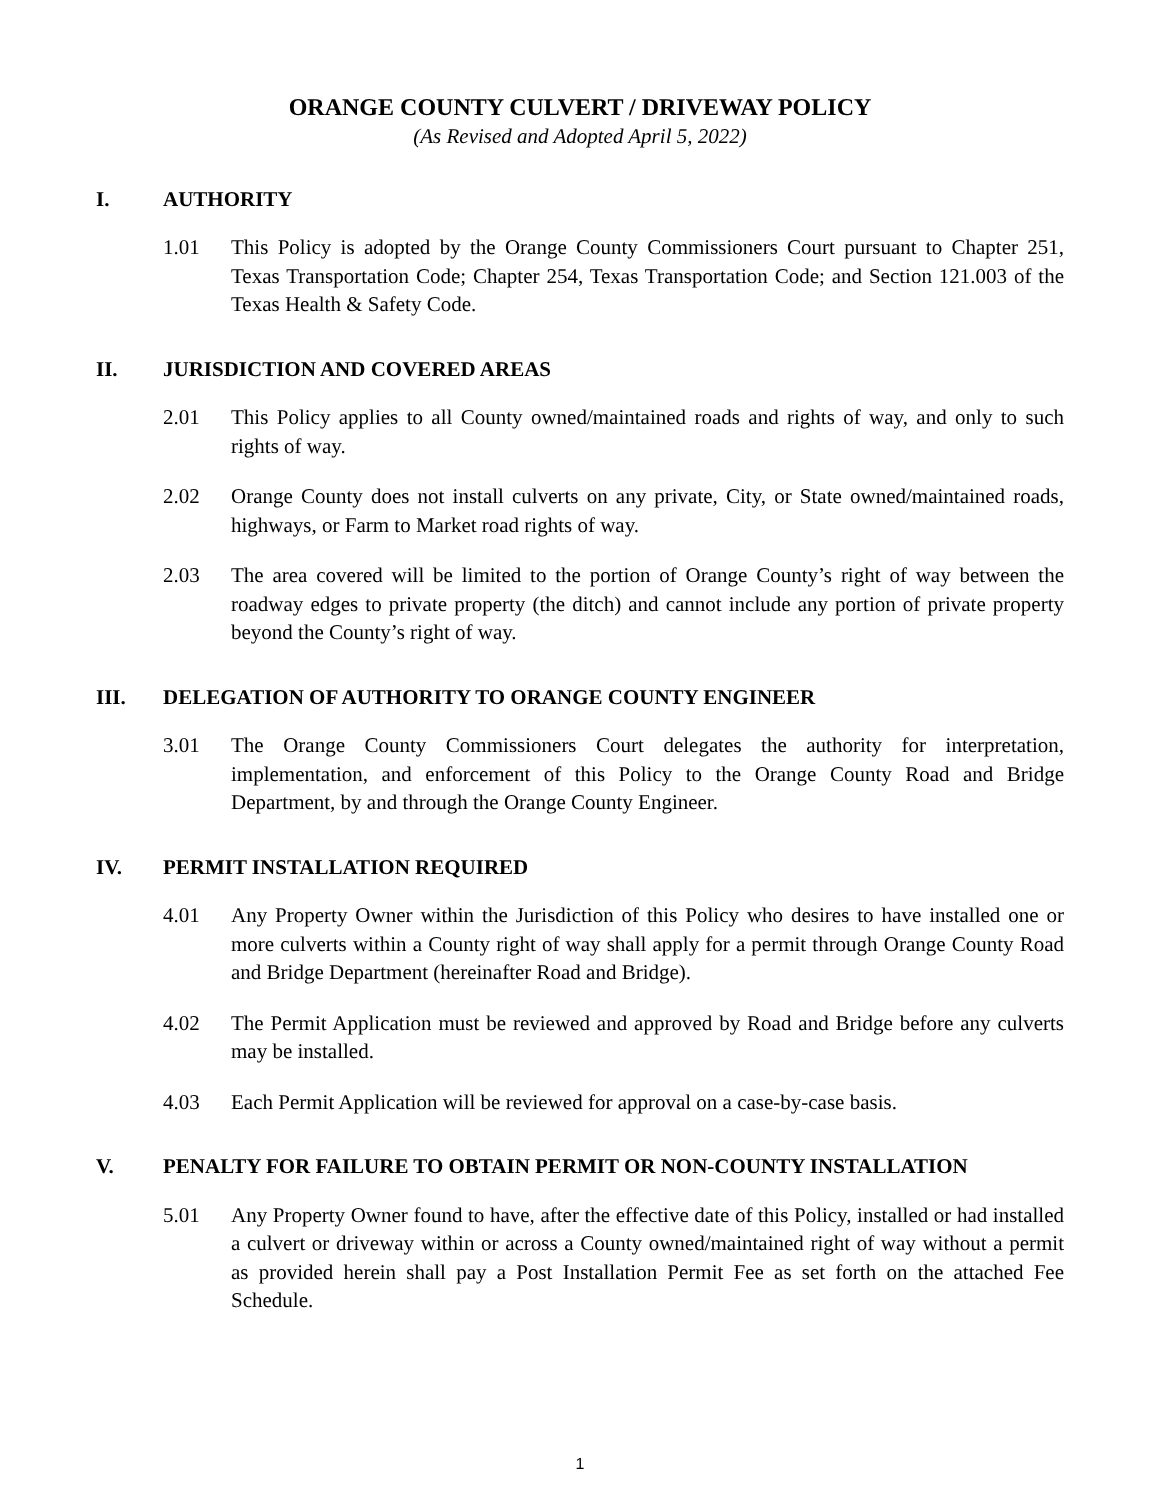ORANGE COUNTY CULVERT / DRIVEWAY POLICY
(As Revised and Adopted April 5, 2022)
I. AUTHORITY
1.01 This Policy is adopted by the Orange County Commissioners Court pursuant to Chapter 251, Texas Transportation Code; Chapter 254, Texas Transportation Code; and Section 121.003 of the Texas Health & Safety Code.
II. JURISDICTION AND COVERED AREAS
2.01 This Policy applies to all County owned/maintained roads and rights of way, and only to such rights of way.
2.02 Orange County does not install culverts on any private, City, or State owned/maintained roads, highways, or Farm to Market road rights of way.
2.03 The area covered will be limited to the portion of Orange County’s right of way between the roadway edges to private property (the ditch) and cannot include any portion of private property beyond the County’s right of way.
III. DELEGATION OF AUTHORITY TO ORANGE COUNTY ENGINEER
3.01 The Orange County Commissioners Court delegates the authority for interpretation, implementation, and enforcement of this Policy to the Orange County Road and Bridge Department, by and through the Orange County Engineer.
IV. PERMIT INSTALLATION REQUIRED
4.01 Any Property Owner within the Jurisdiction of this Policy who desires to have installed one or more culverts within a County right of way shall apply for a permit through Orange County Road and Bridge Department (hereinafter Road and Bridge).
4.02 The Permit Application must be reviewed and approved by Road and Bridge before any culverts may be installed.
4.03 Each Permit Application will be reviewed for approval on a case-by-case basis.
V. PENALTY FOR FAILURE TO OBTAIN PERMIT OR NON-COUNTY INSTALLATION
5.01 Any Property Owner found to have, after the effective date of this Policy, installed or had installed a culvert or driveway within or across a County owned/maintained right of way without a permit as provided herein shall pay a Post Installation Permit Fee as set forth on the attached Fee Schedule.
1